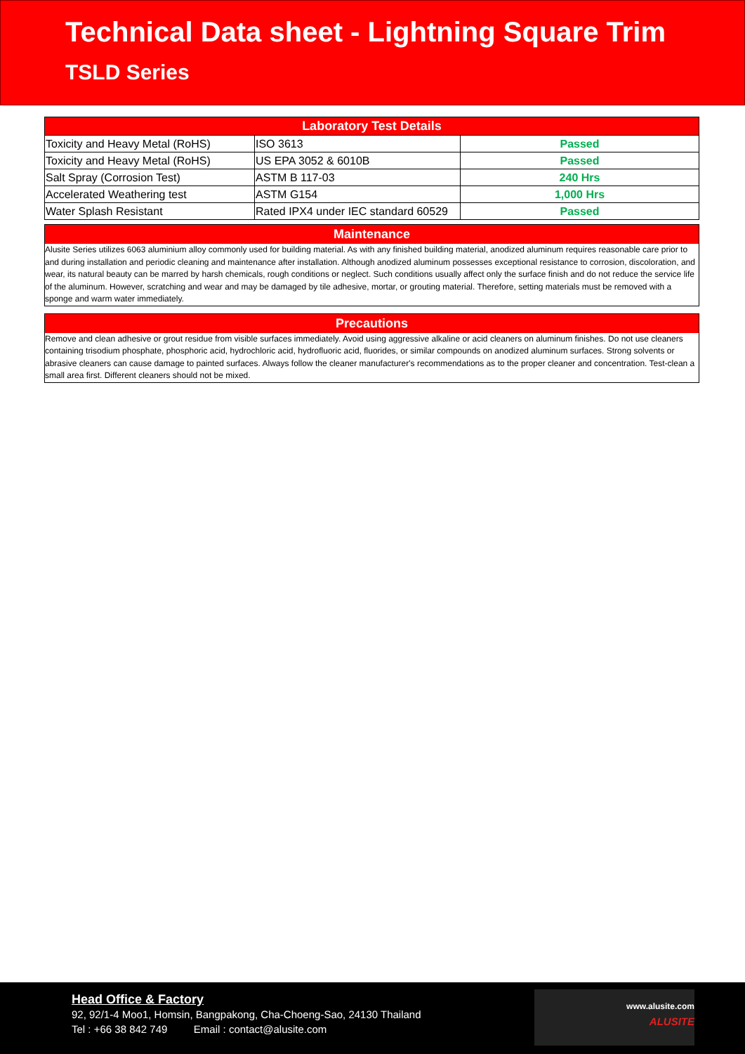Technical Data sheet - Lightning Square Trim
TSLD Series
| Laboratory Test Details | | |
| --- | --- | --- |
| Toxicity and Heavy Metal (RoHS) | ISO 3613 | Passed |
| Toxicity and Heavy Metal (RoHS) | US EPA 3052 & 6010B | Passed |
| Salt Spray (Corrosion Test) | ASTM B 117-03 | 240 Hrs |
| Accelerated Weathering test | ASTM G154 | 1,000 Hrs |
| Water Splash Resistant | Rated IPX4 under IEC standard 60529 | Passed |
Maintenance
Alusite Series utilizes 6063 aluminium alloy commonly used for building material. As with any finished building material, anodized aluminum requires reasonable care prior to and during installation and periodic cleaning and maintenance after installation. Although anodized aluminum possesses exceptional resistance to corrosion, discoloration, and wear, its natural beauty can be marred by harsh chemicals, rough conditions or neglect. Such conditions usually affect only the surface finish and do not reduce the service life of the aluminum. However, scratching and wear and may be damaged by tile adhesive, mortar, or grouting material. Therefore, setting materials must be removed with a sponge and warm water immediately.
Precautions
Remove and clean adhesive or grout residue from visible surfaces immediately. Avoid using aggressive alkaline or acid cleaners on aluminum finishes. Do not use cleaners containing trisodium phosphate, phosphoric acid, hydrochloric acid, hydrofluoric acid, fluorides, or similar compounds on anodized aluminum surfaces. Strong solvents or abrasive cleaners can cause damage to painted surfaces. Always follow the cleaner manufacturer's recommendations as to the proper cleaner and concentration. Test-clean a small area first. Different cleaners should not be mixed.
Head Office & Factory
92, 92/1-4 Moo1, Homsin, Bangpakong, Cha-Choeng-Sao, 24130 Thailand
Tel : +66 38 842 749 Email : contact@alusite.com
www.alusite.com
ALUSITE